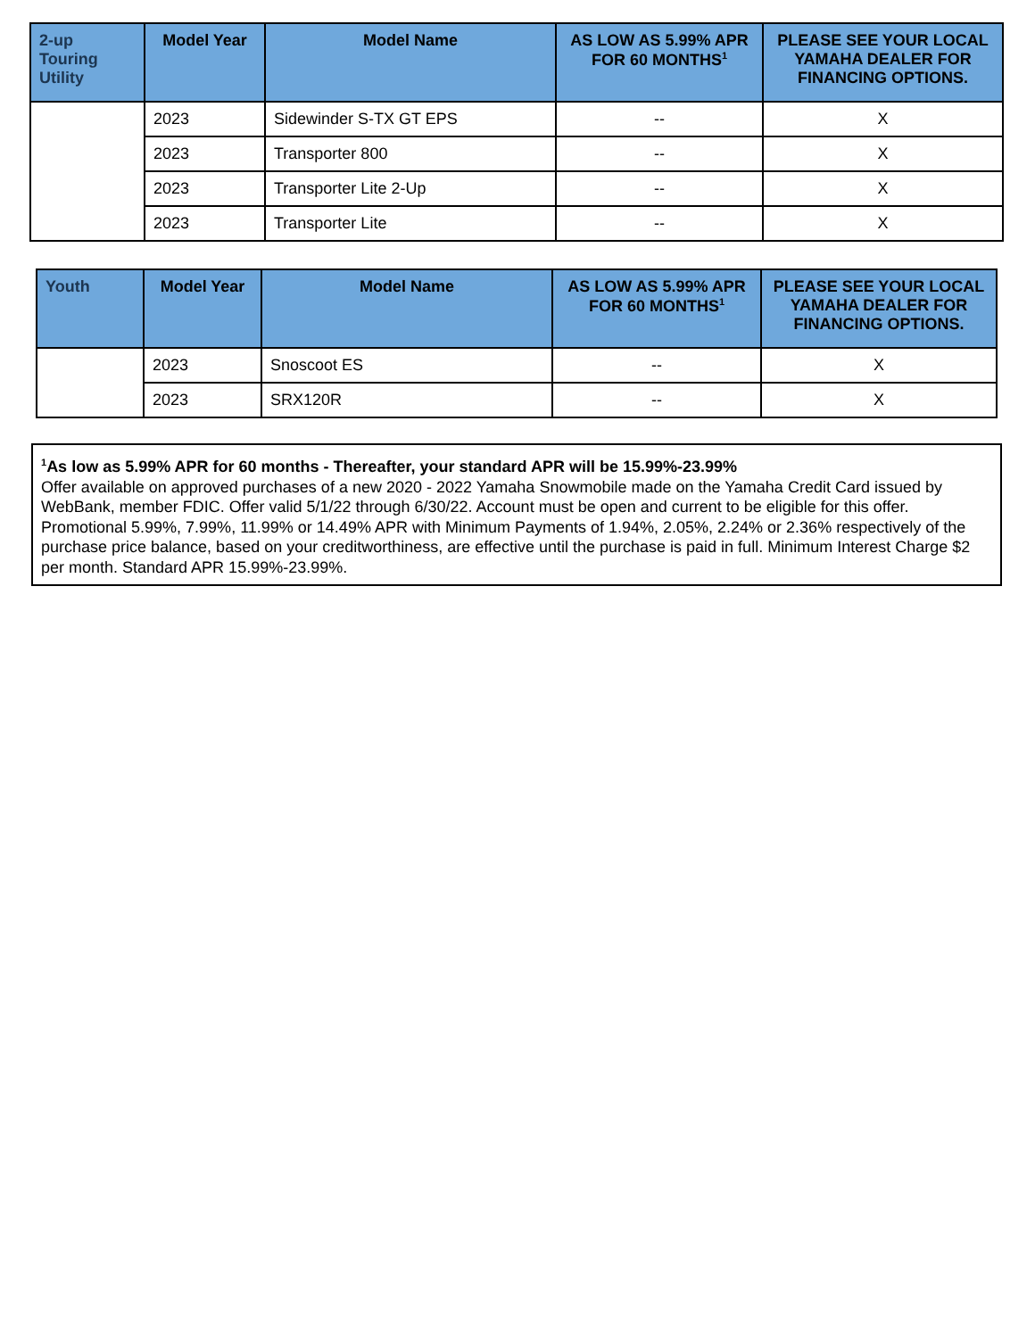| 2-up Touring Utility | Model Year | Model Name | AS LOW AS 5.99% APR FOR 60 MONTHS<sup>1</sup> | PLEASE SEE YOUR LOCAL YAMAHA DEALER FOR FINANCING OPTIONS. |
| --- | --- | --- | --- | --- |
| | 2023 | Sidewinder S-TX GT EPS | -- | X |
| | 2023 | Transporter 800 | -- | X |
| | 2023 | Transporter Lite 2-Up | -- | X |
| | 2023 | Transporter Lite | -- | X |
| Youth | Model Year | Model Name | AS LOW AS 5.99% APR FOR 60 MONTHS<sup>1</sup> | PLEASE SEE YOUR LOCAL YAMAHA DEALER FOR FINANCING OPTIONS. |
| --- | --- | --- | --- | --- |
| | 2023 | Snoscoot ES | -- | X |
| | 2023 | SRX120R | -- | X |
<sup>1</sup> As low as 5.99% APR for 60 months - Thereafter, your standard APR will be 15.99%-23.99%
Offer available on approved purchases of a new 2020 - 2022 Yamaha Snowmobile made on the Yamaha Credit Card issued by WebBank, member FDIC. Offer valid 5/1/22 through 6/30/22. Account must be open and current to be eligible for this offer. Promotional 5.99%, 7.99%, 11.99% or 14.49% APR with Minimum Payments of 1.94%, 2.05%, 2.24% or 2.36% respectively of the purchase price balance, based on your creditworthiness, are effective until the purchase is paid in full. Minimum Interest Charge $2 per month. Standard APR 15.99%-23.99%.